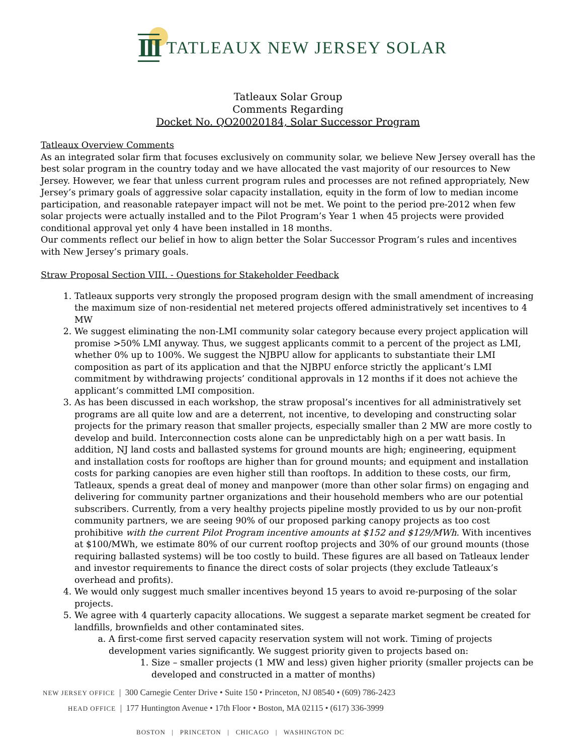III TATLEAUX NEW JERSEY SOLAR
Tatleaux Solar Group
Comments Regarding
Docket No. QO20020184, Solar Successor Program
Tatleaux Overview Comments
As an integrated solar firm that focuses exclusively on community solar, we believe New Jersey overall has the best solar program in the country today and we have allocated the vast majority of our resources to New Jersey. However, we fear that unless current program rules and processes are not refined appropriately, New Jersey’s primary goals of aggressive solar capacity installation, equity in the form of low to median income participation, and reasonable ratepayer impact will not be met. We point to the period pre-2012 when few solar projects were actually installed and to the Pilot Program’s Year 1 when 45 projects were provided conditional approval yet only 4 have been installed in 18 months.
Our comments reflect our belief in how to align better the Solar Successor Program’s rules and incentives with New Jersey’s primary goals.
Straw Proposal Section VIII. - Questions for Stakeholder Feedback
1. Tatleaux supports very strongly the proposed program design with the small amendment of increasing the maximum size of non-residential net metered projects offered administratively set incentives to 4 MW
2. We suggest eliminating the non-LMI community solar category because every project application will promise >50% LMI anyway. Thus, we suggest applicants commit to a percent of the project as LMI, whether 0% up to 100%. We suggest the NJBPU allow for applicants to substantiate their LMI composition as part of its application and that the NJBPU enforce strictly the applicant’s LMI commitment by withdrawing projects’ conditional approvals in 12 months if it does not achieve the applicant’s committed LMI composition.
3. As has been discussed in each workshop, the straw proposal’s incentives for all administratively set programs are all quite low and are a deterrent, not incentive, to developing and constructing solar projects for the primary reason that smaller projects, especially smaller than 2 MW are more costly to develop and build. Interconnection costs alone can be unpredictably high on a per watt basis. In addition, NJ land costs and ballasted systems for ground mounts are high; engineering, equipment and installation costs for rooftops are higher than for ground mounts; and equipment and installation costs for parking canopies are even higher still than rooftops. In addition to these costs, our firm, Tatleaux, spends a great deal of money and manpower (more than other solar firms) on engaging and delivering for community partner organizations and their household members who are our potential subscribers. Currently, from a very healthy projects pipeline mostly provided to us by our non-profit community partners, we are seeing 90% of our proposed parking canopy projects as too cost prohibitive with the current Pilot Program incentive amounts at $152 and $129/MWh. With incentives at $100/MWh, we estimate 80% of our current rooftop projects and 30% of our ground mounts (those requiring ballasted systems) will be too costly to build. These figures are all based on Tatleaux lender and investor requirements to finance the direct costs of solar projects (they exclude Tatleaux’s overhead and profits).
4. We would only suggest much smaller incentives beyond 15 years to avoid re-purposing of the solar projects.
5. We agree with 4 quarterly capacity allocations. We suggest a separate market segment be created for landfills, brownfields and other contaminated sites.
a. A first-come first served capacity reservation system will not work. Timing of projects development varies significantly. We suggest priority given to projects based on:
1. Size – smaller projects (1 MW and less) given higher priority (smaller projects can be developed and constructed in a matter of months)
NEW JERSEY OFFICE | 300 Carnegie Center Drive • Suite 150 • Princeton, NJ 08540 • (609) 786-2423
HEAD OFFICE | 177 Huntington Avenue • 17th Floor • Boston, MA 02115 • (617) 336-3999
BOSTON | PRINCETON | CHICAGO | WASHINGTON DC